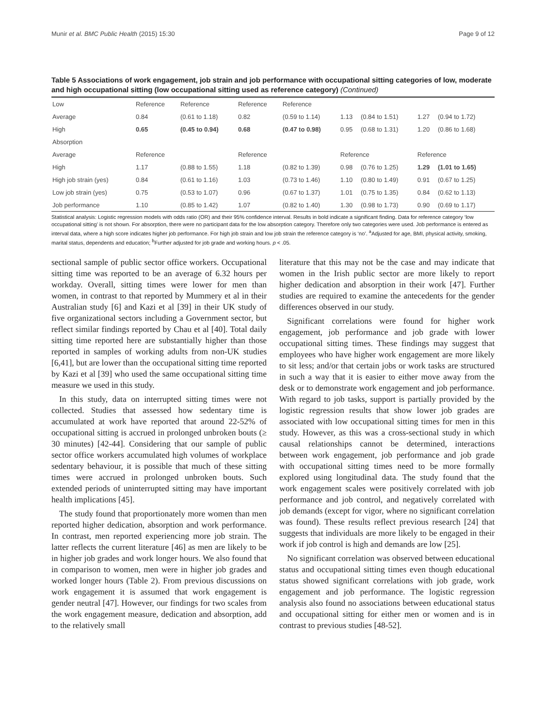Munir et al. BMC Public Health (2015) 15:30 Page 9 of 12
Table 5 Associations of work engagement, job strain and job performance with occupational sitting categories of low, moderate and high occupational sitting (low occupational sitting used as reference category) (Continued)
| Low | Reference | Reference | Reference | Reference | | | | |
| Average | 0.84 | (0.61 to 1.18) | 0.82 | (0.59 to 1.14) | 1.13 | (0.84 to 1.51) | 1.27 | (0.94 to 1.72) |
| High | 0.65 | (0.45 to 0.94) | 0.68 | (0.47 to 0.98) | 0.95 | (0.68 to 1.31) | 1.20 | (0.86 to 1.68) |
| Absorption | | | | | | | | |
| Average | Reference | | Reference | | Reference | | Reference | |
| High | 1.17 | (0.88 to 1.55) | 1.18 | (0.82 to 1.39) | 0.98 | (0.76 to 1.25) | 1.29 | (1.01 to 1.65) |
| High job strain (yes) | 0.84 | (0.61 to 1.16) | 1.03 | (0.73 to 1.46) | 1.10 | (0.80 to 1.49) | 0.91 | (0.67 to 1.25) |
| Low job strain (yes) | 0.75 | (0.53 to 1.07) | 0.96 | (0.67 to 1.37) | 1.01 | (0.75 to 1.35) | 0.84 | (0.62 to 1.13) |
| Job performance | 1.10 | (0.85 to 1.42) | 1.07 | (0.82 to 1.40) | 1.30 | (0.98 to 1.73) | 0.90 | (0.69 to 1.17) |
Statistical analysis: Logistic regression models with odds ratio (OR) and their 95% confidence interval. Results in bold indicate a significant finding. Data for reference category ‘low occupational sitting’ is not shown. For absorption, there were no participant data for the low absorption category. Therefore only two categories were used. Job performance is entered as interval data, where a high score indicates higher job performance. For high job strain and low job strain the reference category is ‘no’. <sup>a</sup>Adjusted for age, BMI, physical activity, smoking, marital status, dependents and education; <sup>b</sup>Further adjusted for job grade and working hours. p < .05.
sectional sample of public sector office workers. Occupational sitting time was reported to be an average of 6.32 hours per workday. Overall, sitting times were lower for men than women, in contrast to that reported by Mummery et al in their Australian study [6] and Kazi et al [39] in their UK study of five organizational sectors including a Government sector, but reflect similar findings reported by Chau et al [40]. Total daily sitting time reported here are substantially higher than those reported in samples of working adults from non-UK studies [6,41], but are lower than the occupational sitting time reported by Kazi et al [39] who used the same occupational sitting time measure we used in this study.
In this study, data on interrupted sitting times were not collected. Studies that assessed how sedentary time is accumulated at work have reported that around 22-52% of occupational sitting is accrued in prolonged unbroken bouts (≥ 30 minutes) [42-44]. Considering that our sample of public sector office workers accumulated high volumes of workplace sedentary behaviour, it is possible that much of these sitting times were accrued in prolonged unbroken bouts. Such extended periods of uninterrupted sitting may have important health implications [45].
The study found that proportionately more women than men reported higher dedication, absorption and work performance. In contrast, men reported experiencing more job strain. The latter reflects the current literature [46] as men are likely to be in higher job grades and work longer hours. We also found that in comparison to women, men were in higher job grades and worked longer hours (Table 2). From previous discussions on work engagement it is assumed that work engagement is gender neutral [47]. However, our findings for two scales from the work engagement measure, dedication and absorption, add to the relatively small
literature that this may not be the case and may indicate that women in the Irish public sector are more likely to report higher dedication and absorption in their work [47]. Further studies are required to examine the antecedents for the gender differences observed in our study.
Significant correlations were found for higher work engagement, job performance and job grade with lower occupational sitting times. These findings may suggest that employees who have higher work engagement are more likely to sit less; and/or that certain jobs or work tasks are structured in such a way that it is easier to either move away from the desk or to demonstrate work engagement and job performance. With regard to job tasks, support is partially provided by the logistic regression results that show lower job grades are associated with low occupational sitting times for men in this study. However, as this was a cross-sectional study in which causal relationships cannot be determined, interactions between work engagement, job performance and job grade with occupational sitting times need to be more formally explored using longitudinal data. The study found that the work engagement scales were positively correlated with job performance and job control, and negatively correlated with job demands (except for vigor, where no significant correlation was found). These results reflect previous research [24] that suggests that individuals are more likely to be engaged in their work if job control is high and demands are low [25].
No significant correlation was observed between educational status and occupational sitting times even though educational status showed significant correlations with job grade, work engagement and job performance. The logistic regression analysis also found no associations between educational status and occupational sitting for either men or women and is in contrast to previous studies [48-52].